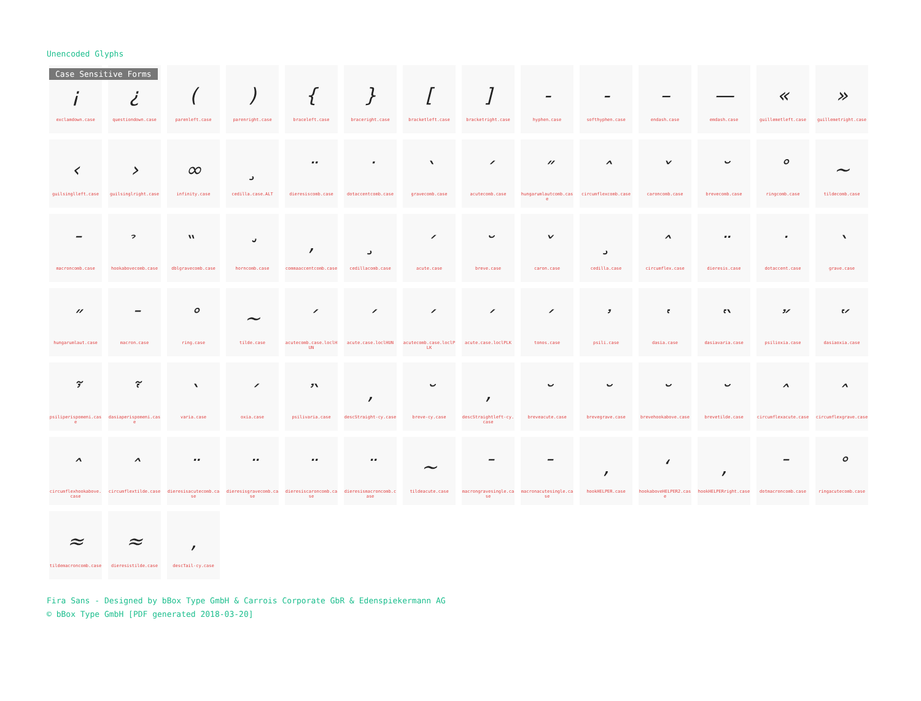Unencoded Glyphs
Case Sensitive Forms
| ¡ exclamdown.case | ¿ questiondown.case | ( parenleft.case | ) parenright.case | { braceleft.case | } braceright.case | [ bracketleft.case | ] bracketright.case | - hyphen.case | - softhyphen.case | – endash.case | — emdash.case | « guillemetleft.case | » guillemetright.case |
| ‹ guilsinglleft.case | › guilsinglright.case | ∞ infinity.case | ¸ cedilla.case.ALT | ¨ dieresiscomb.case | ˙ dotaccentcomb.case | ` gravecomb.case | ´ acutecomb.case | ˝ hungarumlautcomb.case | ˆ circumflexcomb.case | ˇ caroncomb.case | ˘ brevecomb.case | ˚ ringcomb.case | ~ tildecomb.case |
| ¯ macroncomb.case | ̉ hookabovecomb.case | ̏ dblgravecomb.case | ̛ horncomb.case | , commaaccentcomb.case | ¸ cedillacomb.case | ´ acute.case | ˘ breve.case | ˇ caron.case | ¸ cedilla.case | ˆ circumflex.case | ¨ dieresis.case | ˙ dotaccent.case | ` grave.case |
| ˝ hungarumlaut.case | ¯ macron.case | ˚ ring.case | ~ tilde.case | ´ acutecomb.case.loclHUN | ´ acute.case.loclHUN | ´ acutecomb.case.loclPLK | ´ acute.case.loclPLK | ΄ tonos.case | ᾿ psili.case | ῾ dasia.case | ῝ dasiavaria.case | ῎ psilioxia.case | ῞ dasiaoxia.case |
| ῏ psiliperispomeni.case | ῟ dasiaperispomeni.case | ` varia.case | ´ oxia.case | ῍ psilivaria.case | , descStraight-cy.case | ˘ breve-cy.case | , descStraightleft-cy.case | ˘ breveacute.case | ˘ brevegrave.case | ˘ brevehookabove.case | ˘ brevetilde.case | ˆ circumflexacute.case | ˆ circumflexgrave.case |
| ˆ circumflexhookabove.case | ˆ circumflextilde.case | ¨ dieresisacutecomb.case | ¨ dieresisgravecomb.case | ¨ dieresiscaroncomb.case | ¨ dieresismacroncomb.case | ~ tildeacute.case | ¯ macrongravesingle.case | ¯ macronacutesingle.case | , hookHELPER.case | ‘ hookaboveHELPER2.case | , hookHELPERright.case | ¯ dotmacroncomb.case | ˚ ringacutecomb.case |
| ≈ tildemacroncomb.case | ≈ dieresistilde.case | , descTail-cy.case | | | | | | | | | | | |
Fira Sans - Designed by bBox Type GmbH & Carrois Corporate GbR & Edenspiekermann AG
© bBox Type GmbH [PDF generated 2018-03-20]